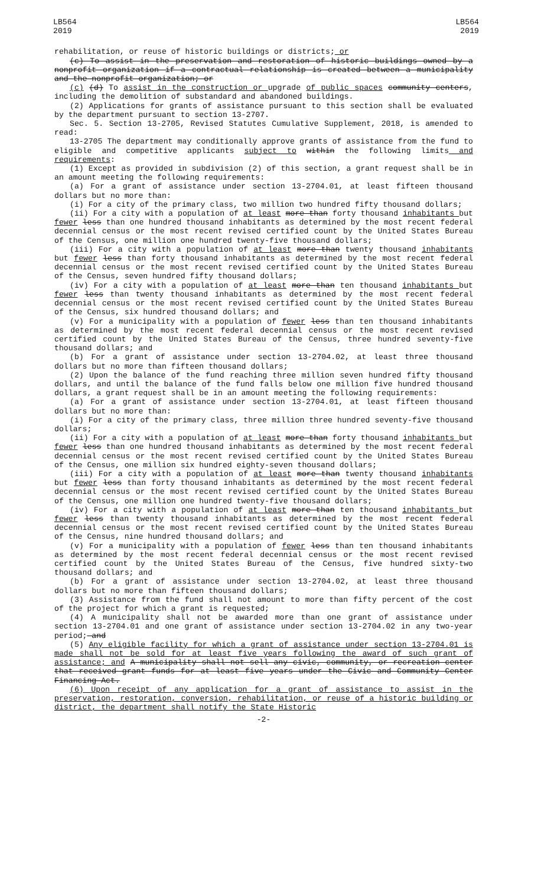LB564
2019
LB564
2019
rehabilitation, or reuse of historic buildings or districts; or
(c) To assist in the preservation and restoration of historic buildings owned by a nonprofit organization if a contractual relationship is created between a municipality and the nonprofit organization; or
(c) (d) To assist in the construction or upgrade of public spaces community centers, including the demolition of substandard and abandoned buildings.
(2) Applications for grants of assistance pursuant to this section shall be evaluated by the department pursuant to section 13-2707.
Sec. 5. Section 13-2705, Revised Statutes Cumulative Supplement, 2018, is amended to read:
13-2705 The department may conditionally approve grants of assistance from the fund to eligible and competitive applicants subject to within the following limits and requirements:
(1) Except as provided in subdivision (2) of this section, a grant request shall be in an amount meeting the following requirements:
(a) For a grant of assistance under section 13-2704.01, at least fifteen thousand dollars but no more than:
(i) For a city of the primary class, two million two hundred fifty thousand dollars;
(ii) For a city with a population of at least more than forty thousand inhabitants but fewer less than one hundred thousand inhabitants as determined by the most recent federal decennial census or the most recent revised certified count by the United States Bureau of the Census, one million one hundred twenty-five thousand dollars;
(iii) For a city with a population of at least more than twenty thousand inhabitants but fewer less than forty thousand inhabitants as determined by the most recent federal decennial census or the most recent revised certified count by the United States Bureau of the Census, seven hundred fifty thousand dollars;
(iv) For a city with a population of at least more than ten thousand inhabitants but fewer less than twenty thousand inhabitants as determined by the most recent federal decennial census or the most recent revised certified count by the United States Bureau of the Census, six hundred thousand dollars; and
(v) For a municipality with a population of fewer less than ten thousand inhabitants as determined by the most recent federal decennial census or the most recent revised certified count by the United States Bureau of the Census, three hundred seventy-five thousand dollars; and
(b) For a grant of assistance under section 13-2704.02, at least three thousand dollars but no more than fifteen thousand dollars;
(2) Upon the balance of the fund reaching three million seven hundred fifty thousand dollars, and until the balance of the fund falls below one million five hundred thousand dollars, a grant request shall be in an amount meeting the following requirements:
(a) For a grant of assistance under section 13-2704.01, at least fifteen thousand dollars but no more than:
(i) For a city of the primary class, three million three hundred seventy-five thousand dollars;
(ii) For a city with a population of at least more than forty thousand inhabitants but fewer less than one hundred thousand inhabitants as determined by the most recent federal decennial census or the most recent revised certified count by the United States Bureau of the Census, one million six hundred eighty-seven thousand dollars;
(iii) For a city with a population of at least more than twenty thousand inhabitants but fewer less than forty thousand inhabitants as determined by the most recent federal decennial census or the most recent revised certified count by the United States Bureau of the Census, one million one hundred twenty-five thousand dollars;
(iv) For a city with a population of at least more than ten thousand inhabitants but fewer less than twenty thousand inhabitants as determined by the most recent federal decennial census or the most recent revised certified count by the United States Bureau of the Census, nine hundred thousand dollars; and
(v) For a municipality with a population of fewer less than ten thousand inhabitants as determined by the most recent federal decennial census or the most recent revised certified count by the United States Bureau of the Census, five hundred sixty-two thousand dollars; and
(b) For a grant of assistance under section 13-2704.02, at least three thousand dollars but no more than fifteen thousand dollars;
(3) Assistance from the fund shall not amount to more than fifty percent of the cost of the project for which a grant is requested;
(4) A municipality shall not be awarded more than one grant of assistance under section 13-2704.01 and one grant of assistance under section 13-2704.02 in any two-year period; and
(5) Any eligible facility for which a grant of assistance under section 13-2704.01 is made shall not be sold for at least five years following the award of such grant of assistance; and A municipality shall not sell any civic, community, or recreation center that received grant funds for at least five years under the Civic and Community Center Financing Act.
(6) Upon receipt of any application for a grant of assistance to assist in the preservation, restoration, conversion, rehabilitation, or reuse of a historic building or district, the department shall notify the State Historic
-2-